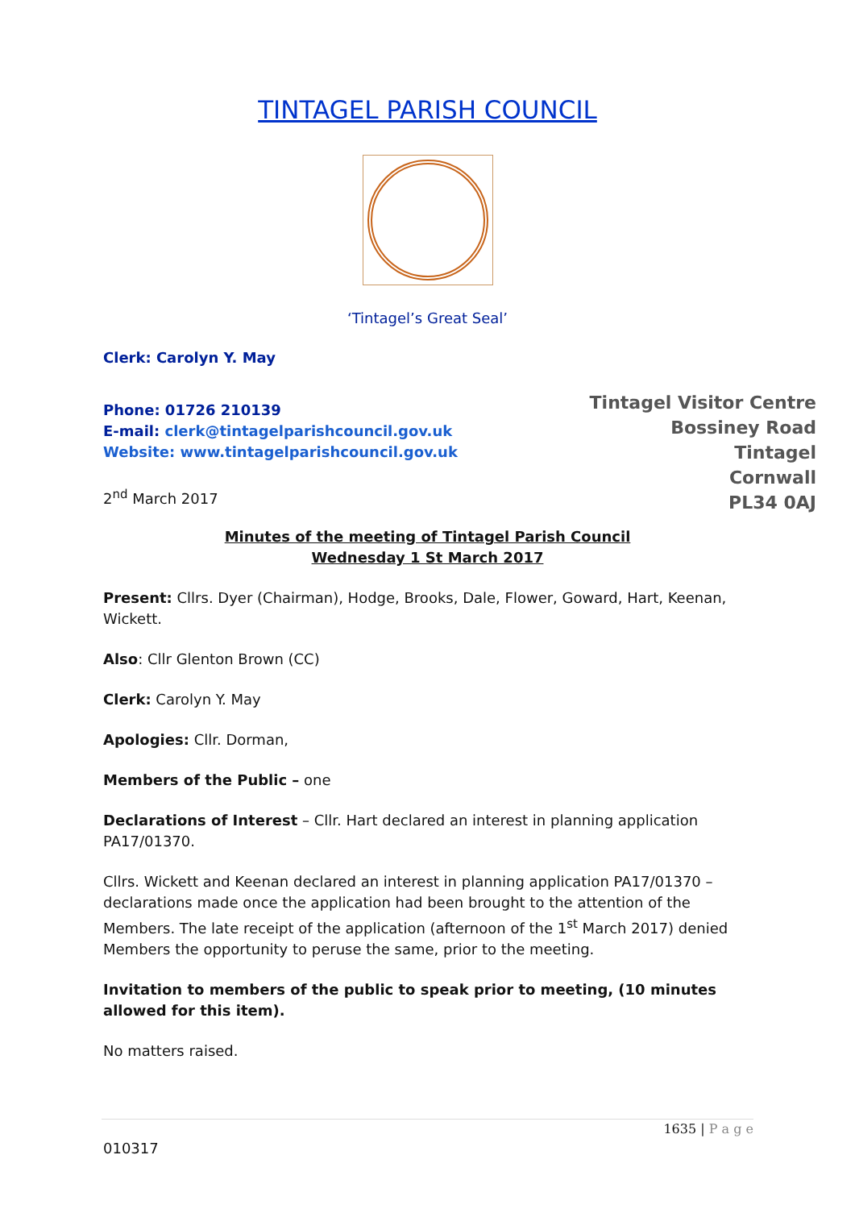TINTAGEL PARISH COUNCIL
‘Tintagel’s Great Seal’
Clerk: Carolyn Y. May
Phone: 01726 210139
E-mail: clerk@tintagelparishcouncil.gov.uk
Website: www.tintagelparishcouncil.gov.uk
2<sup>nd</sup> March 2017
Tintagel Visitor Centre
Bossiney Road
Tintagel
Cornwall
PL34 0AJ
Minutes of the meeting of Tintagel Parish Council
Wednesday 1 St March 2017
Present: Cllrs. Dyer (Chairman), Hodge, Brooks, Dale, Flower, Goward, Hart, Keenan, Wickett.
Also: Cllr Glenton Brown (CC)
Clerk: Carolyn Y. May
Apologies: Cllr. Dorman,
Members of the Public – one
Declarations of Interest – Cllr. Hart declared an interest in planning application PA17/01370.
Cllrs. Wickett and Keenan declared an interest in planning application PA17/01370 – declarations made once the application had been brought to the attention of the Members. The late receipt of the application (afternoon of the 1<sup>st</sup> March 2017) denied Members the opportunity to peruse the same, prior to the meeting.
Invitation to members of the public to speak prior to meeting, (10 minutes allowed for this item).
No matters raised.
1635 | P a g e
010317